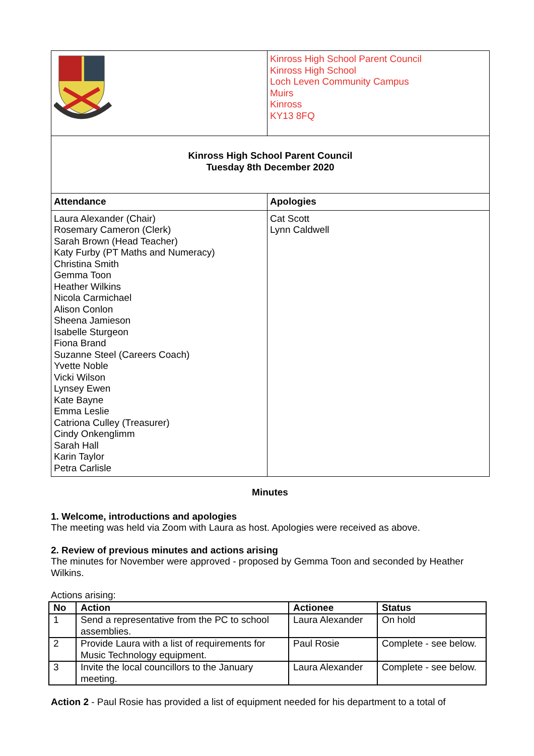| | Kinross High School Parent Council Kinross High School Loch Leven Community Campus Muirs Kinross KY13 8FQ |
| Kinross High School Parent Council Tuesday 8th December 2020 | |
| Attendance | Apologies |
| Laura Alexander (Chair) Rosemary Cameron (Clerk) Sarah Brown (Head Teacher) Katy Furby (PT Maths and Numeracy) Christina Smith Gemma Toon Heather Wilkins Nicola Carmichael Alison Conlon Sheena Jamieson Isabelle Sturgeon Fiona Brand Suzanne Steel (Careers Coach) Yvette Noble Vicki Wilson Lynsey Ewen Kate Bayne Emma Leslie Catriona Culley (Treasurer) Cindy Onkenglimm Sarah Hall Karin Taylor Petra Carlisle | Cat Scott Lynn Caldwell |
Minutes
1. Welcome, introductions and apologies
The meeting was held via Zoom with Laura as host. Apologies were received as above.
2. Review of previous minutes and actions arising
The minutes for November were approved - proposed by Gemma Toon and seconded by Heather Wilkins.
Actions arising:
| No | Action | Actionee | Status |
| --- | --- | --- | --- |
| 1 | Send a representative from the PC to school assemblies. | Laura Alexander | On hold |
| 2 | Provide Laura with a list of requirements for Music Technology equipment. | Paul Rosie | Complete - see below. |
| 3 | Invite the local councillors to the January meeting. | Laura Alexander | Complete - see below. |
Action 2 - Paul Rosie has provided a list of equipment needed for his department to a total of